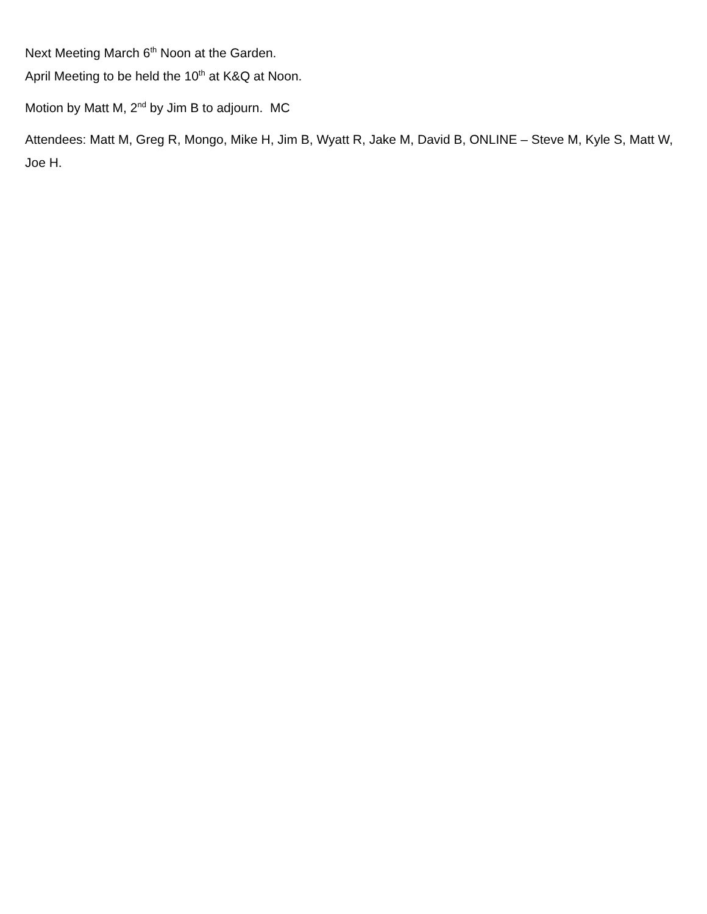Next Meeting March 6<sup>th</sup> Noon at the Garden.
April Meeting to be held the 10<sup>th</sup> at K&Q at Noon.
Motion by Matt M, 2<sup>nd</sup> by Jim B to adjourn. MC
Attendees: Matt M, Greg R, Mongo, Mike H, Jim B, Wyatt R, Jake M, David B, ONLINE – Steve M, Kyle S, Matt W, Joe H.